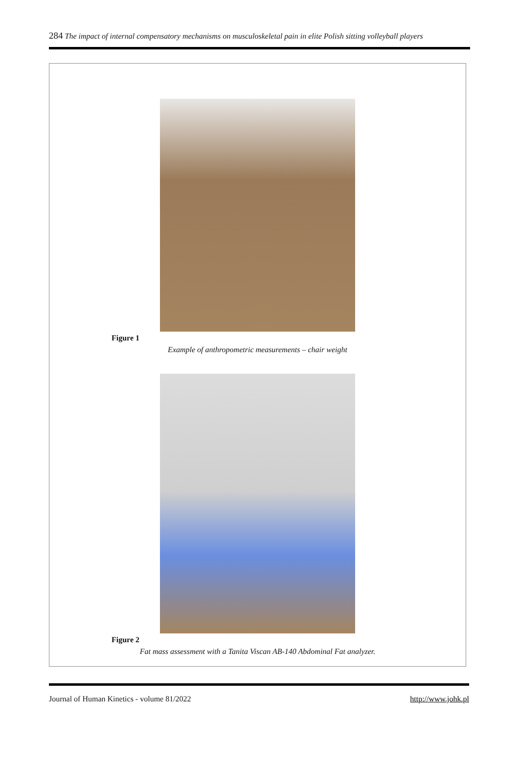284 The impact of internal compensatory mechanisms on musculoskeletal pain in elite Polish sitting volleyball players
Figure 1
Example of anthropometric measurements – chair weight
Figure 2
Fat mass assessment with a Tanita Viscan AB-140 Abdominal Fat analyzer.
Journal of Human Kinetics - volume 81/2022 http://www.johk.pl